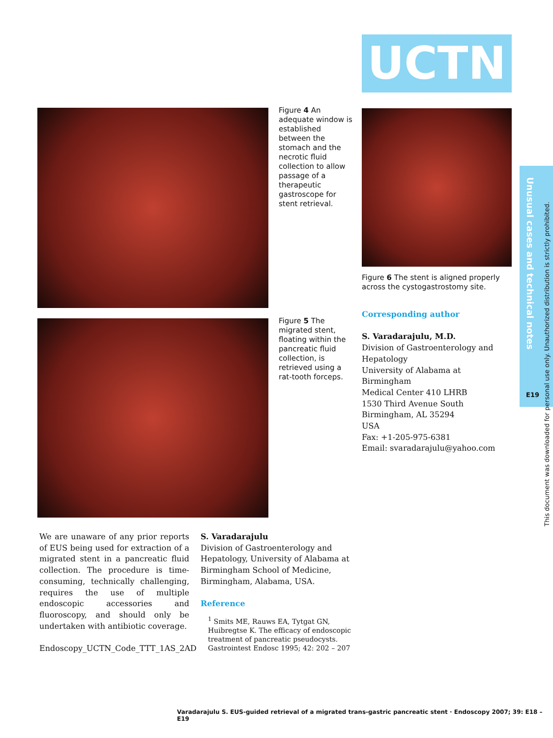UCTN
Figure 4 An adequate window is established between the stomach and the necrotic fluid collection to allow passage of a therapeutic gastroscope for stent retrieval.
Figure 6 The stent is aligned properly across the cystogastrostomy site.
Figure 5 The migrated stent, floating within the pancreatic fluid collection, is retrieved using a rat-tooth forceps.
Corresponding author
S. Varadarajulu, M.D.
Division of Gastroenterology and Hepatology
University of Alabama at Birmingham
Medical Center 410 LHRB
1530 Third Avenue South
Birmingham, AL 35294
USA
Fax: +1-205-975-6381
Email: svaradarajulu@yahoo.com
We are unaware of any prior reports of EUS being used for extraction of a migrated stent in a pancreatic fluid collection. The procedure is time-consuming, technically challenging, requires the use of multiple endoscopic accessories and fluoroscopy, and should only be undertaken with antibiotic coverage.
Endoscopy_UCTN_Code_TTT_1AS_2AD
S. Varadarajulu
Division of Gastroenterology and Hepatology, University of Alabama at Birmingham School of Medicine, Birmingham, Alabama, USA.
Reference
<sup>1</sup> Smits ME, Rauws EA, Tytgat GN, Huibregtse K. The efficacy of endoscopic treatment of pancreatic pseudocysts. Gastrointest Endosc 1995; 42: 202 – 207
Unusual cases and technical notes
E19
This document was downloaded for personal use only. Unauthorized distribution is strictly prohibited.
Varadarajulu S. EUS-guided retrieval of a migrated trans-gastric pancreatic stent · Endoscopy 2007; 39: E18 – E19